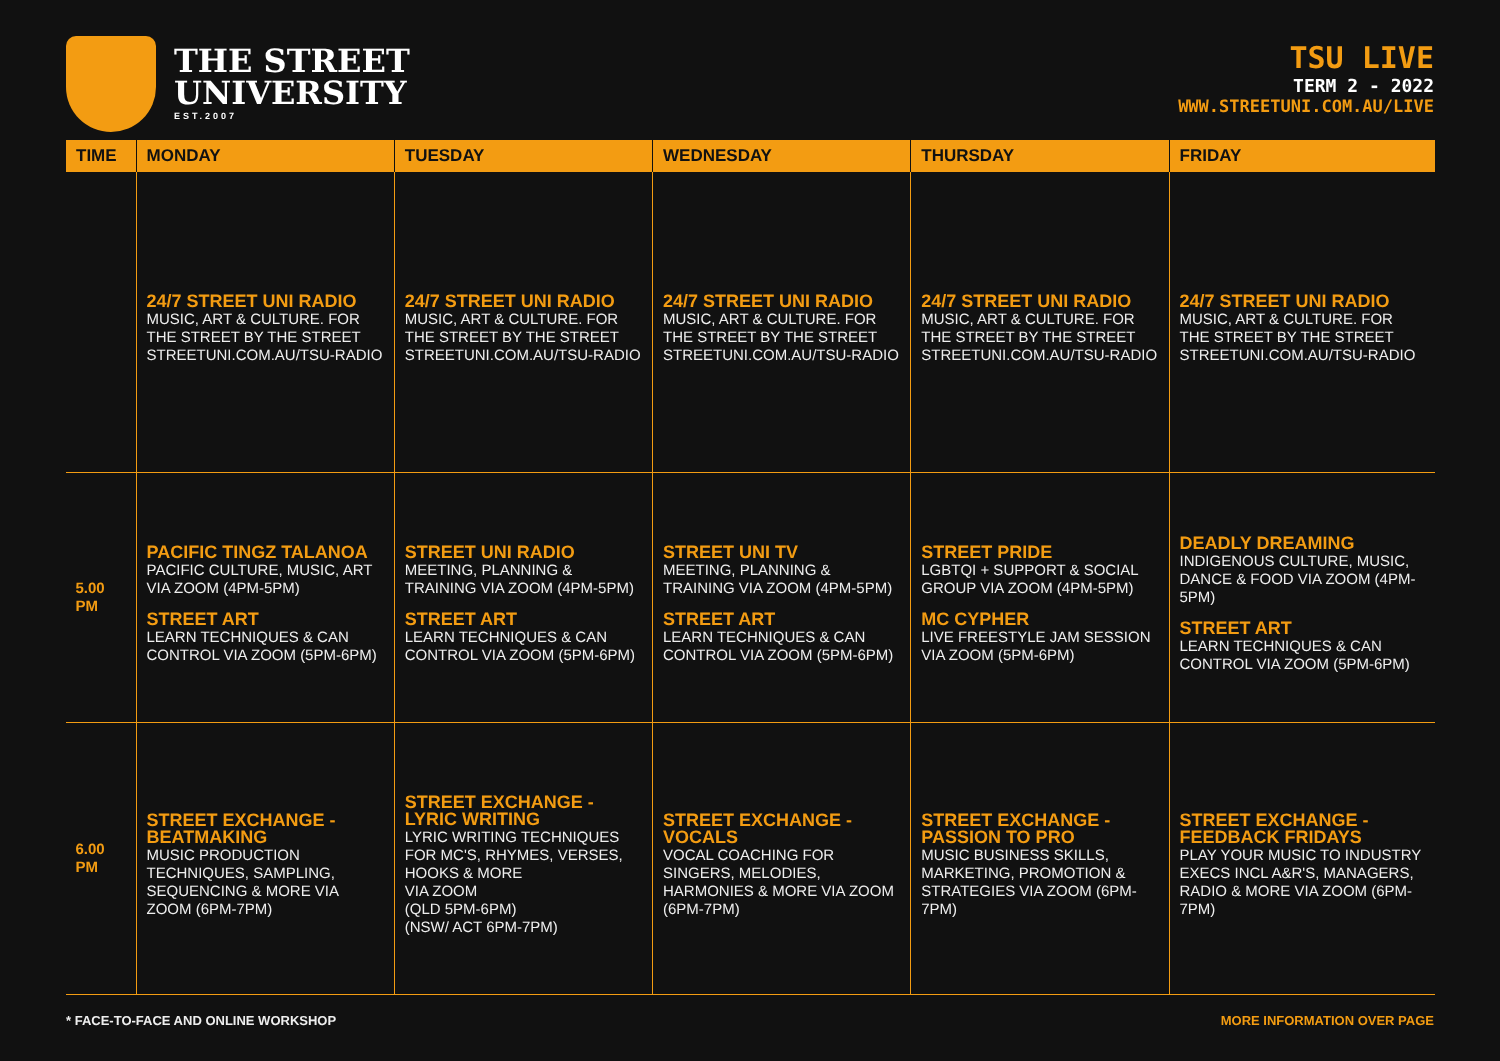THE STREET
UNIVERSITY
EST.2007
TSU LIVE
TERM 2 - 2022
WWW.STREETUNI.COM.AU/LIVE
| TIME | MONDAY | TUESDAY | WEDNESDAY | THURSDAY | FRIDAY |
| --- | --- | --- | --- | --- | --- |
| | 24/7 STREET UNI RADIO MUSIC, ART & CULTURE. FOR THE STREET BY THE STREET STREETUNI.COM.AU/TSU-RADIO | 24/7 STREET UNI RADIO MUSIC, ART & CULTURE. FOR THE STREET BY THE STREET STREETUNI.COM.AU/TSU-RADIO | 24/7 STREET UNI RADIO MUSIC, ART & CULTURE. FOR THE STREET BY THE STREET STREETUNI.COM.AU/TSU-RADIO | 24/7 STREET UNI RADIO MUSIC, ART & CULTURE. FOR THE STREET BY THE STREET STREETUNI.COM.AU/TSU-RADIO | 24/7 STREET UNI RADIO MUSIC, ART & CULTURE. FOR THE STREET BY THE STREET STREETUNI.COM.AU/TSU-RADIO |
| 5.00 PM | PACIFIC TINGZ TALANOA PACIFIC CULTURE, MUSIC, ART VIA ZOOM (4PM-5PM) STREET ART LEARN TECHNIQUES & CAN CONTROL VIA ZOOM (5PM-6PM) | STREET UNI RADIO MEETING, PLANNING & TRAINING VIA ZOOM (4PM-5PM) STREET ART LEARN TECHNIQUES & CAN CONTROL VIA ZOOM (5PM-6PM) | STREET UNI TV MEETING, PLANNING & TRAINING VIA ZOOM (4PM-5PM) STREET ART LEARN TECHNIQUES & CAN CONTROL VIA ZOOM (5PM-6PM) | STREET PRIDE LGBTQI + SUPPORT & SOCIAL GROUP VIA ZOOM (4PM-5PM) MC CYPHER LIVE FREESTYLE JAM SESSION VIA ZOOM (5PM-6PM) | DEADLY DREAMING INDIGENOUS CULTURE, MUSIC, DANCE & FOOD VIA ZOOM (4PM-5PM) STREET ART LEARN TECHNIQUES & CAN CONTROL VIA ZOOM (5PM-6PM) |
| 6.00 PM | STREET EXCHANGE - BEATMAKING MUSIC PRODUCTION TECHNIQUES, SAMPLING, SEQUENCING & MORE VIA ZOOM (6PM-7PM) | STREET EXCHANGE - LYRIC WRITING LYRIC WRITING TECHNIQUES FOR MC'S, RHYMES, VERSES, HOOKS & MORE VIA ZOOM (QLD 5PM-6PM) (NSW/ ACT 6PM-7PM) | STREET EXCHANGE - VOCALS VOCAL COACHING FOR SINGERS, MELODIES, HARMONIES & MORE VIA ZOOM (6PM-7PM) | STREET EXCHANGE - PASSION TO PRO MUSIC BUSINESS SKILLS, MARKETING, PROMOTION & STRATEGIES VIA ZOOM (6PM-7PM) | STREET EXCHANGE - FEEDBACK FRIDAYS PLAY YOUR MUSIC TO INDUSTRY EXECS INCL A&R'S, MANAGERS, RADIO & MORE VIA ZOOM (6PM-7PM) |
* FACE-TO-FACE AND ONLINE WORKSHOP MORE INFORMATION OVER PAGE